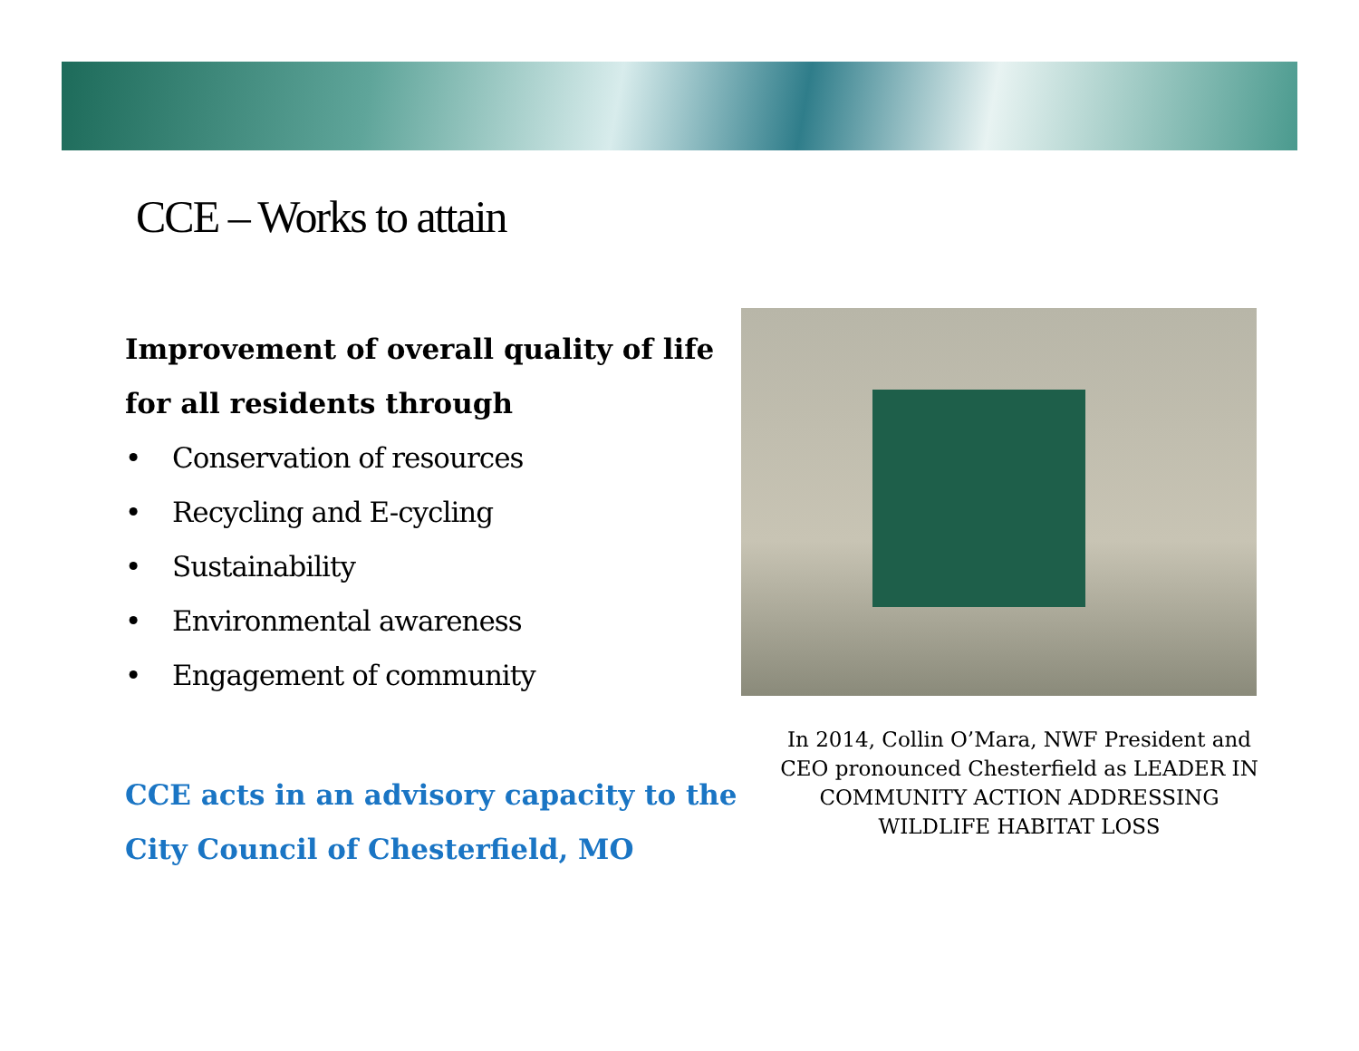CCE – Works to attain
Improvement of overall quality of life for all residents through
• Conservation of resources
• Recycling and E-cycling
• Sustainability
• Environmental awareness
• Engagement of community
CCE acts in an advisory capacity to the City Council of Chesterfield, MO
In 2014, Collin O’Mara, NWF President and CEO pronounced Chesterfield as LEADER IN COMMUNITY ACTION ADDRESSING WILDLIFE HABITAT LOSS